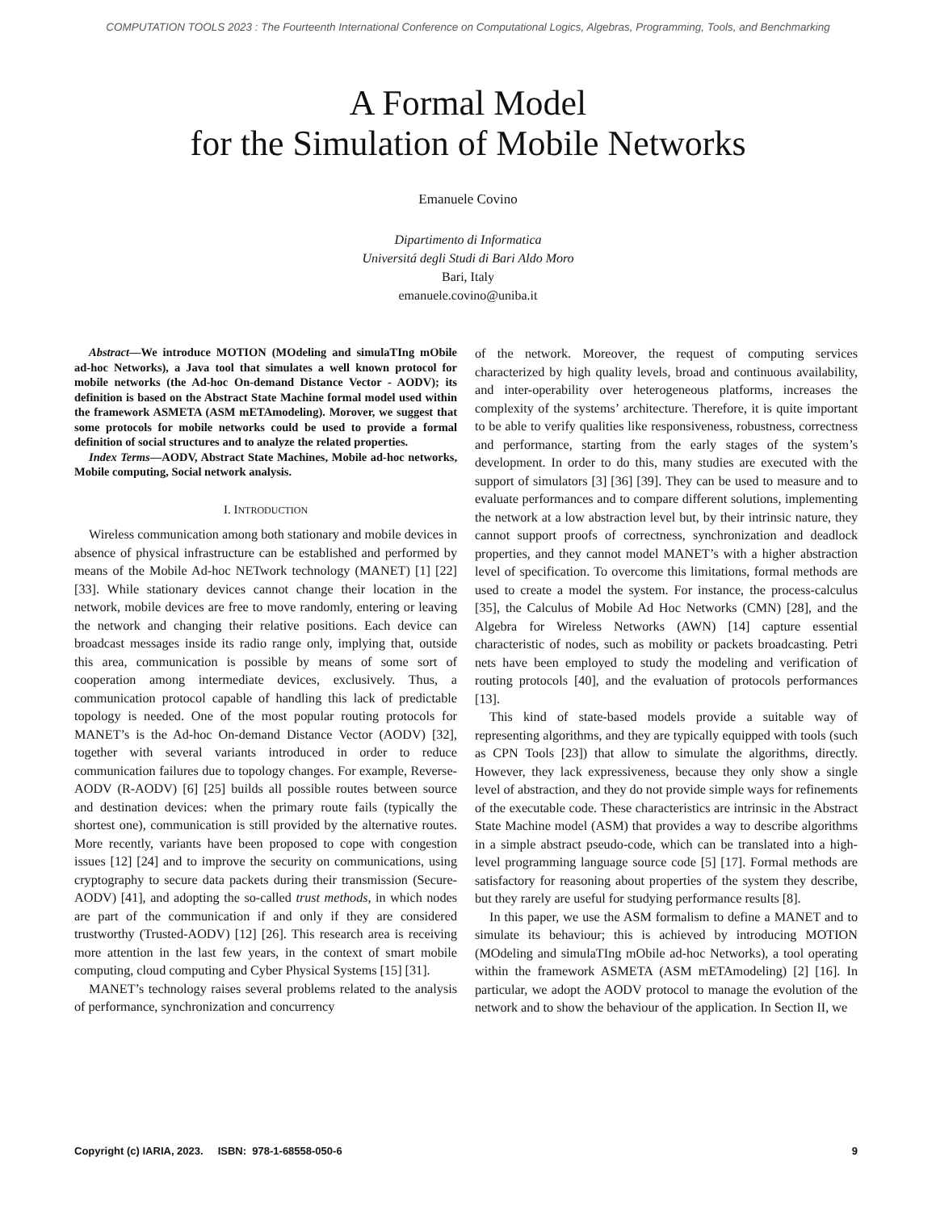COMPUTATION TOOLS 2023 : The Fourteenth International Conference on Computational Logics, Algebras, Programming, Tools, and Benchmarking
A Formal Model
for the Simulation of Mobile Networks
Emanuele Covino
Dipartimento di Informatica
Universitá degli Studi di Bari Aldo Moro
Bari, Italy
emanuele.covino@uniba.it
Abstract—We introduce MOTION (MOdeling and simulaTIng mObile ad-hoc Networks), a Java tool that simulates a well known protocol for mobile networks (the Ad-hoc On-demand Distance Vector - AODV); its definition is based on the Abstract State Machine formal model used within the framework ASMETA (ASM mETAmodeling). Morover, we suggest that some protocols for mobile networks could be used to provide a formal definition of social structures and to analyze the related properties.
Index Terms—AODV, Abstract State Machines, Mobile ad-hoc networks, Mobile computing, Social network analysis.
I. INTRODUCTION
Wireless communication among both stationary and mobile devices in absence of physical infrastructure can be established and performed by means of the Mobile Ad-hoc NETwork technology (MANET) [1] [22] [33]. While stationary devices cannot change their location in the network, mobile devices are free to move randomly, entering or leaving the network and changing their relative positions. Each device can broadcast messages inside its radio range only, implying that, outside this area, communication is possible by means of some sort of cooperation among intermediate devices, exclusively. Thus, a communication protocol capable of handling this lack of predictable topology is needed. One of the most popular routing protocols for MANET’s is the Ad-hoc On-demand Distance Vector (AODV) [32], together with several variants introduced in order to reduce communication failures due to topology changes. For example, Reverse-AODV (R-AODV) [6] [25] builds all possible routes between source and destination devices: when the primary route fails (typically the shortest one), communication is still provided by the alternative routes. More recently, variants have been proposed to cope with congestion issues [12] [24] and to improve the security on communications, using cryptography to secure data packets during their transmission (Secure-AODV) [41], and adopting the so-called trust methods, in which nodes are part of the communication if and only if they are considered trustworthy (Trusted-AODV) [12] [26]. This research area is receiving more attention in the last few years, in the context of smart mobile computing, cloud computing and Cyber Physical Systems [15] [31].
MANET’s technology raises several problems related to the analysis of performance, synchronization and concurrency
of the network. Moreover, the request of computing services characterized by high quality levels, broad and continuous availability, and inter-operability over heterogeneous platforms, increases the complexity of the systems’ architecture. Therefore, it is quite important to be able to verify qualities like responsiveness, robustness, correctness and performance, starting from the early stages of the system’s development. In order to do this, many studies are executed with the support of simulators [3] [36] [39]. They can be used to measure and to evaluate performances and to compare different solutions, implementing the network at a low abstraction level but, by their intrinsic nature, they cannot support proofs of correctness, synchronization and deadlock properties, and they cannot model MANET’s with a higher abstraction level of specification. To overcome this limitations, formal methods are used to create a model the system. For instance, the process-calculus [35], the Calculus of Mobile Ad Hoc Networks (CMN) [28], and the Algebra for Wireless Networks (AWN) [14] capture essential characteristic of nodes, such as mobility or packets broadcasting. Petri nets have been employed to study the modeling and verification of routing protocols [40], and the evaluation of protocols performances [13].
This kind of state-based models provide a suitable way of representing algorithms, and they are typically equipped with tools (such as CPN Tools [23]) that allow to simulate the algorithms, directly. However, they lack expressiveness, because they only show a single level of abstraction, and they do not provide simple ways for refinements of the executable code. These characteristics are intrinsic in the Abstract State Machine model (ASM) that provides a way to describe algorithms in a simple abstract pseudo-code, which can be translated into a high-level programming language source code [5] [17]. Formal methods are satisfactory for reasoning about properties of the system they describe, but they rarely are useful for studying performance results [8].
In this paper, we use the ASM formalism to define a MANET and to simulate its behaviour; this is achieved by introducing MOTION (MOdeling and simulaTIng mObile ad-hoc Networks), a tool operating within the framework ASMETA (ASM mETAmodeling) [2] [16]. In particular, we adopt the AODV protocol to manage the evolution of the network and to show the behaviour of the application. In Section II, we
Copyright (c) IARIA, 2023. ISBN: 978-1-68558-050-6 9